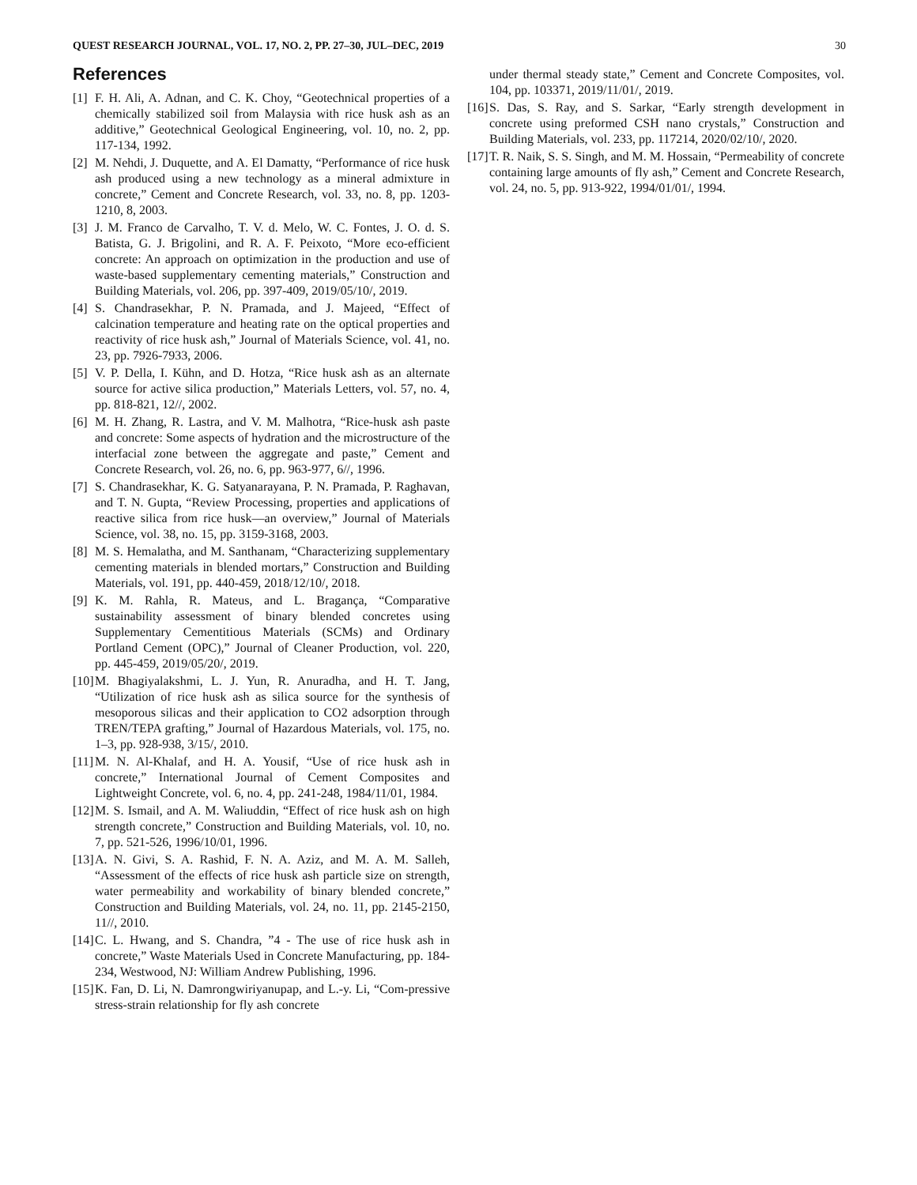QUEST RESEARCH JOURNAL, VOL. 17, NO. 2, PP. 27–30, JUL–DEC, 2019 30
References
[1] F. H. Ali, A. Adnan, and C. K. Choy, “Geotechnical properties of a chemically stabilized soil from Malaysia with rice husk ash as an additive,” Geotechnical Geological Engineering, vol. 10, no. 2, pp. 117-134, 1992.
[2] M. Nehdi, J. Duquette, and A. El Damatty, “Performance of rice husk ash produced using a new technology as a mineral admixture in concrete,” Cement and Concrete Research, vol. 33, no. 8, pp. 1203-1210, 8, 2003.
[3] J. M. Franco de Carvalho, T. V. d. Melo, W. C. Fontes, J. O. d. S. Batista, G. J. Brigolini, and R. A. F. Peixoto, “More eco-efficient concrete: An approach on optimization in the production and use of waste-based supplementary cementing materials,” Construction and Building Materials, vol. 206, pp. 397-409, 2019/05/10/, 2019.
[4] S. Chandrasekhar, P. N. Pramada, and J. Majeed, “Effect of calcination temperature and heating rate on the optical properties and reactivity of rice husk ash,” Journal of Materials Science, vol. 41, no. 23, pp. 7926-7933, 2006.
[5] V. P. Della, I. Kühn, and D. Hotza, “Rice husk ash as an alternate source for active silica production,” Materials Letters, vol. 57, no. 4, pp. 818-821, 12//, 2002.
[6] M. H. Zhang, R. Lastra, and V. M. Malhotra, “Rice-husk ash paste and concrete: Some aspects of hydration and the microstructure of the interfacial zone between the aggregate and paste,” Cement and Concrete Research, vol. 26, no. 6, pp. 963-977, 6//, 1996.
[7] S. Chandrasekhar, K. G. Satyanarayana, P. N. Pramada, P. Raghavan, and T. N. Gupta, “Review Processing, properties and applications of reactive silica from rice husk—an overview,” Journal of Materials Science, vol. 38, no. 15, pp. 3159-3168, 2003.
[8] M. S. Hemalatha, and M. Santhanam, “Characterizing supplementary cementing materials in blended mortars,” Construction and Building Materials, vol. 191, pp. 440-459, 2018/12/10/, 2018.
[9] K. M. Rahla, R. Mateus, and L. Bragança, “Comparative sustainability assessment of binary blended concretes using Supplementary Cementitious Materials (SCMs) and Ordinary Portland Cement (OPC),” Journal of Cleaner Production, vol. 220, pp. 445-459, 2019/05/20/, 2019.
[10] M. Bhagiyalakshmi, L. J. Yun, R. Anuradha, and H. T. Jang, “Utilization of rice husk ash as silica source for the synthesis of mesoporous silicas and their application to CO2 adsorption through TREN/TEPA grafting,” Journal of Hazardous Materials, vol. 175, no. 1–3, pp. 928-938, 3/15/, 2010.
[11] M. N. Al-Khalaf, and H. A. Yousif, “Use of rice husk ash in concrete,” International Journal of Cement Composites and Lightweight Concrete, vol. 6, no. 4, pp. 241-248, 1984/11/01, 1984.
[12] M. S. Ismail, and A. M. Waliuddin, “Effect of rice husk ash on high strength concrete,” Construction and Building Materials, vol. 10, no. 7, pp. 521-526, 1996/10/01, 1996.
[13] A. N. Givi, S. A. Rashid, F. N. A. Aziz, and M. A. M. Salleh, “Assessment of the effects of rice husk ash particle size on strength, water permeability and workability of binary blended concrete,” Construction and Building Materials, vol. 24, no. 11, pp. 2145-2150, 11//, 2010.
[14] C. L. Hwang, and S. Chandra, ”4 - The use of rice husk ash in concrete,” Waste Materials Used in Concrete Manufacturing, pp. 184-234, Westwood, NJ: William Andrew Publishing, 1996.
[15] K. Fan, D. Li, N. Damrongwiriyanupap, and L.-y. Li, “Com-pressive stress-strain relationship for fly ash concrete
under thermal steady state,” Cement and Concrete Composites, vol. 104, pp. 103371, 2019/11/01/, 2019.
[16] S. Das, S. Ray, and S. Sarkar, “Early strength development in concrete using preformed CSH nano crystals,” Construction and Building Materials, vol. 233, pp. 117214, 2020/02/10/, 2020.
[17] T. R. Naik, S. S. Singh, and M. M. Hossain, “Permeability of concrete containing large amounts of fly ash,” Cement and Concrete Research, vol. 24, no. 5, pp. 913-922, 1994/01/01/, 1994.